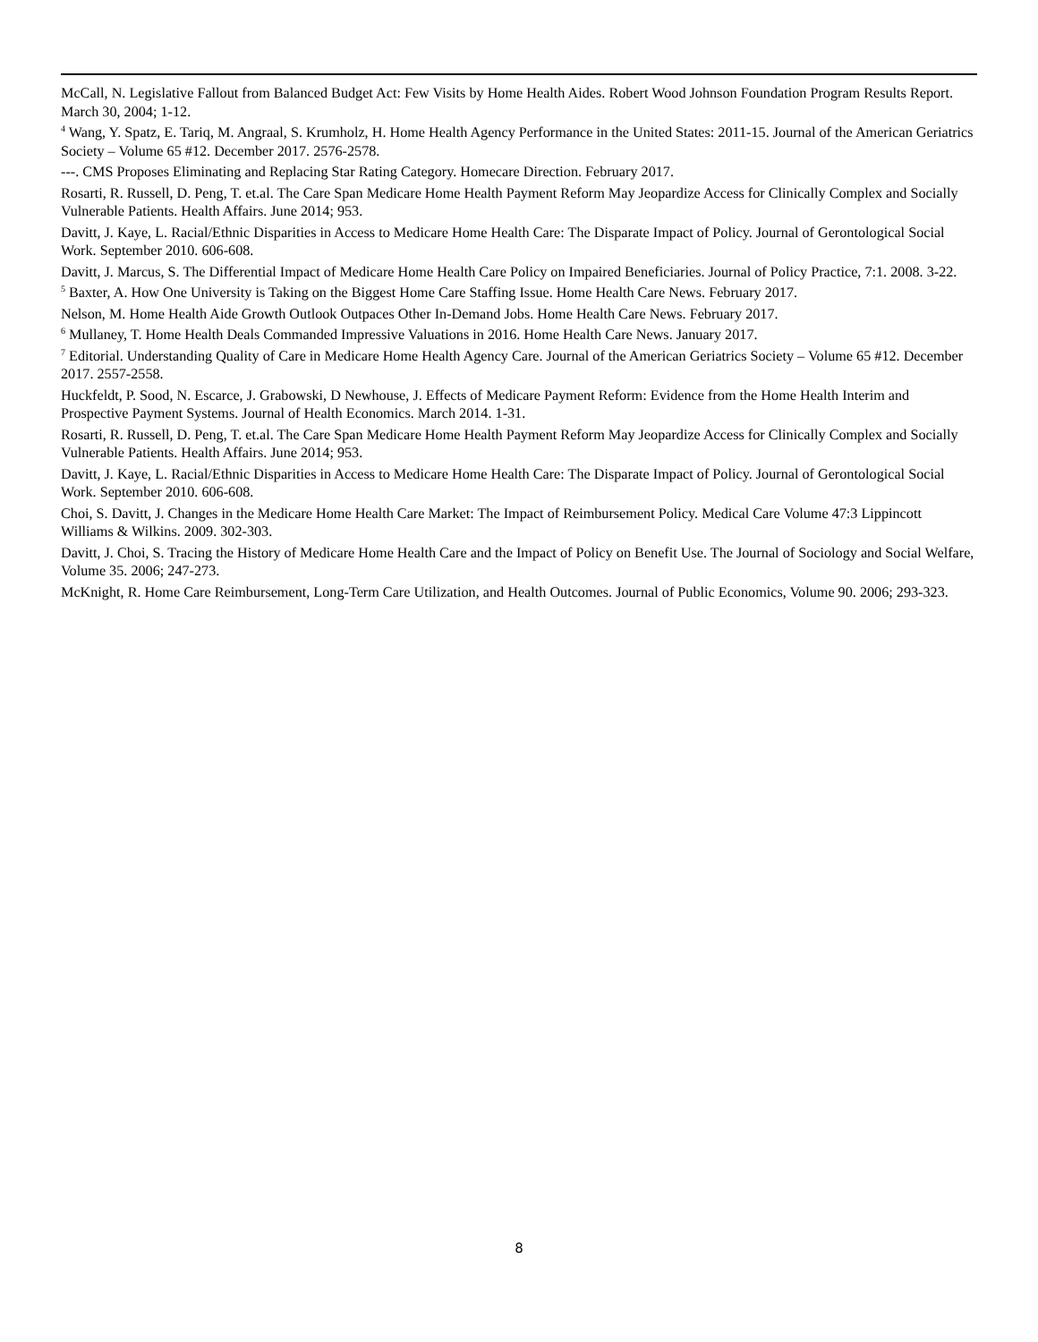McCall, N. Legislative Fallout from Balanced Budget Act: Few Visits by Home Health Aides. Robert Wood Johnson Foundation Program Results Report. March 30, 2004; 1-12.
<sup>4</sup> Wang, Y. Spatz, E. Tariq, M. Angraal, S. Krumholz, H. Home Health Agency Performance in the United States: 2011-15. Journal of the American Geriatrics Society – Volume 65 #12. December 2017. 2576-2578.
---. CMS Proposes Eliminating and Replacing Star Rating Category. Homecare Direction. February 2017.
Rosarti, R. Russell, D. Peng, T. et.al. The Care Span Medicare Home Health Payment Reform May Jeopardize Access for Clinically Complex and Socially Vulnerable Patients. Health Affairs. June 2014; 953.
Davitt, J. Kaye, L. Racial/Ethnic Disparities in Access to Medicare Home Health Care: The Disparate Impact of Policy. Journal of Gerontological Social Work. September 2010. 606-608.
Davitt, J. Marcus, S. The Differential Impact of Medicare Home Health Care Policy on Impaired Beneficiaries. Journal of Policy Practice, 7:1. 2008. 3-22.
<sup>5</sup> Baxter, A. How One University is Taking on the Biggest Home Care Staffing Issue. Home Health Care News. February 2017.
Nelson, M. Home Health Aide Growth Outlook Outpaces Other In-Demand Jobs. Home Health Care News. February 2017.
<sup>6</sup> Mullaney, T. Home Health Deals Commanded Impressive Valuations in 2016. Home Health Care News. January 2017.
<sup>7</sup> Editorial. Understanding Quality of Care in Medicare Home Health Agency Care. Journal of the American Geriatrics Society – Volume 65 #12. December 2017. 2557-2558.
Huckfeldt, P. Sood, N. Escarce, J. Grabowski, D Newhouse, J. Effects of Medicare Payment Reform: Evidence from the Home Health Interim and Prospective Payment Systems. Journal of Health Economics. March 2014. 1-31.
Rosarti, R. Russell, D. Peng, T. et.al. The Care Span Medicare Home Health Payment Reform May Jeopardize Access for Clinically Complex and Socially Vulnerable Patients. Health Affairs. June 2014; 953.
Davitt, J. Kaye, L. Racial/Ethnic Disparities in Access to Medicare Home Health Care: The Disparate Impact of Policy. Journal of Gerontological Social Work. September 2010. 606-608.
Choi, S. Davitt, J. Changes in the Medicare Home Health Care Market: The Impact of Reimbursement Policy. Medical Care Volume 47:3 Lippincott Williams & Wilkins. 2009. 302-303.
Davitt, J. Choi, S. Tracing the History of Medicare Home Health Care and the Impact of Policy on Benefit Use. The Journal of Sociology and Social Welfare, Volume 35. 2006; 247-273.
McKnight, R. Home Care Reimbursement, Long-Term Care Utilization, and Health Outcomes. Journal of Public Economics, Volume 90. 2006; 293-323.
8